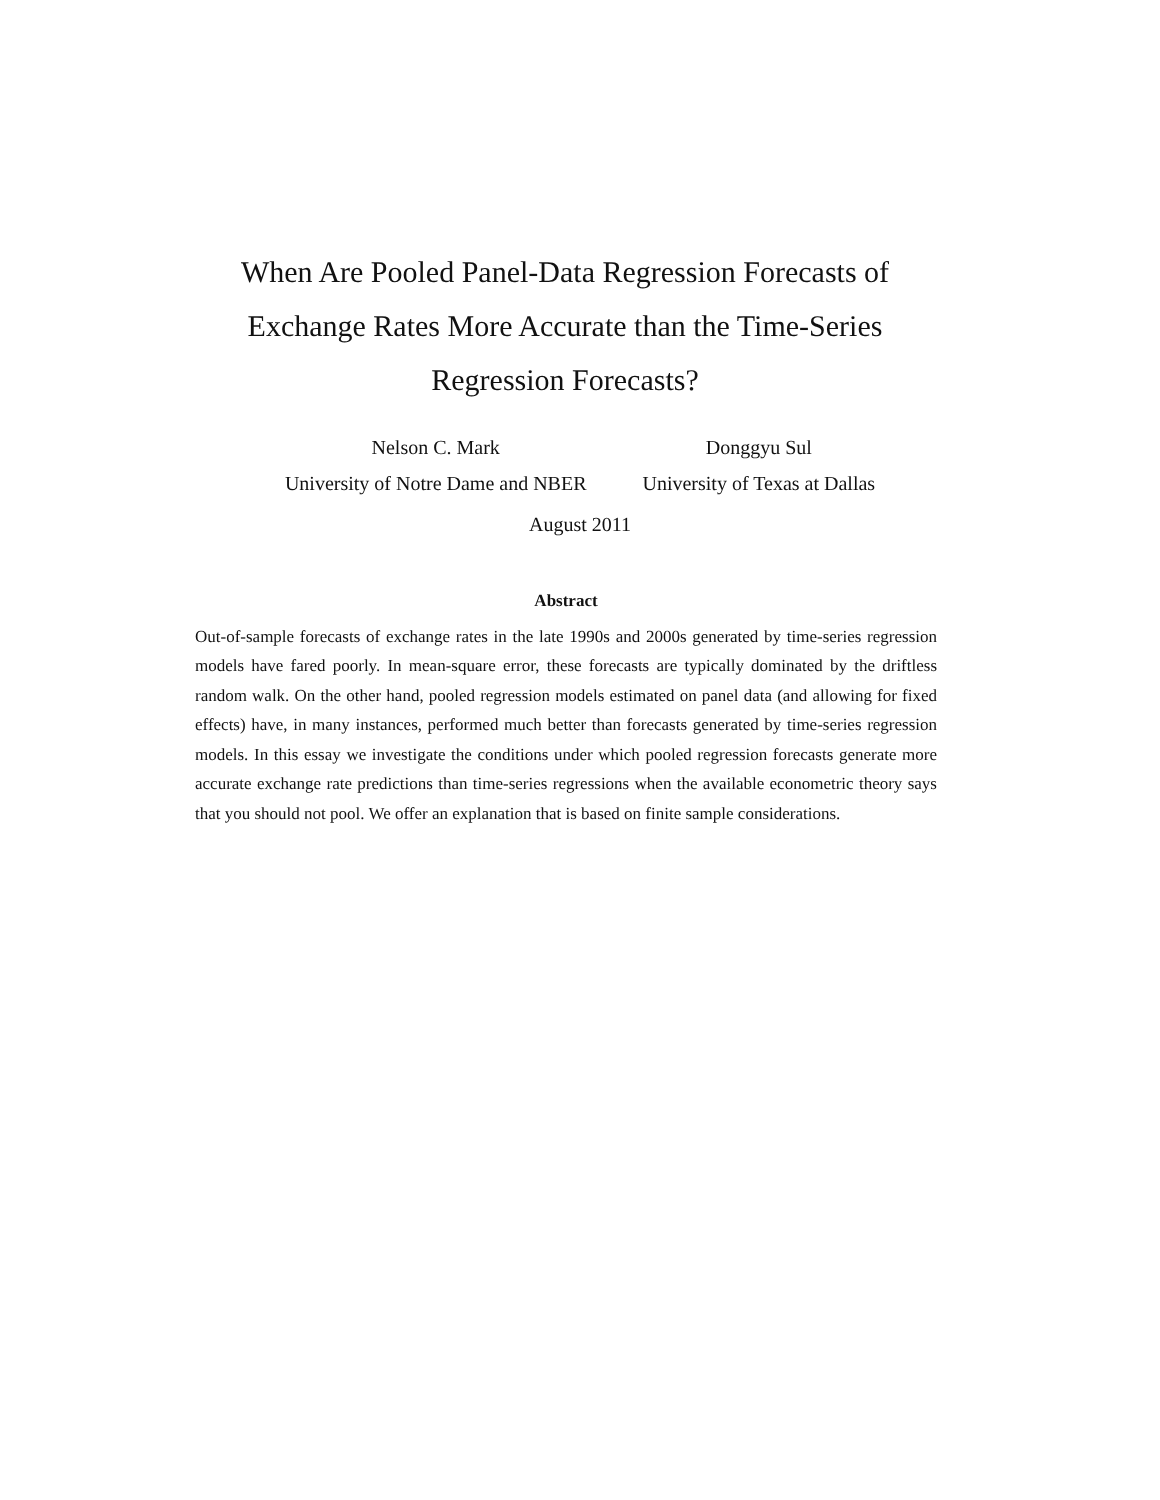When Are Pooled Panel-Data Regression Forecasts of Exchange Rates More Accurate than the Time-Series Regression Forecasts?
Nelson C. Mark
University of Notre Dame and NBER
Donggyu Sul
University of Texas at Dallas
August 2011
Abstract
Out-of-sample forecasts of exchange rates in the late 1990s and 2000s generated by time-series regression models have fared poorly. In mean-square error, these forecasts are typically dominated by the driftless random walk. On the other hand, pooled regression models estimated on panel data (and allowing for fixed effects) have, in many instances, performed much better than forecasts generated by time-series regression models. In this essay we investigate the conditions under which pooled regression forecasts generate more accurate exchange rate predictions than time-series regressions when the available econometric theory says that you should not pool. We offer an explanation that is based on finite sample considerations.